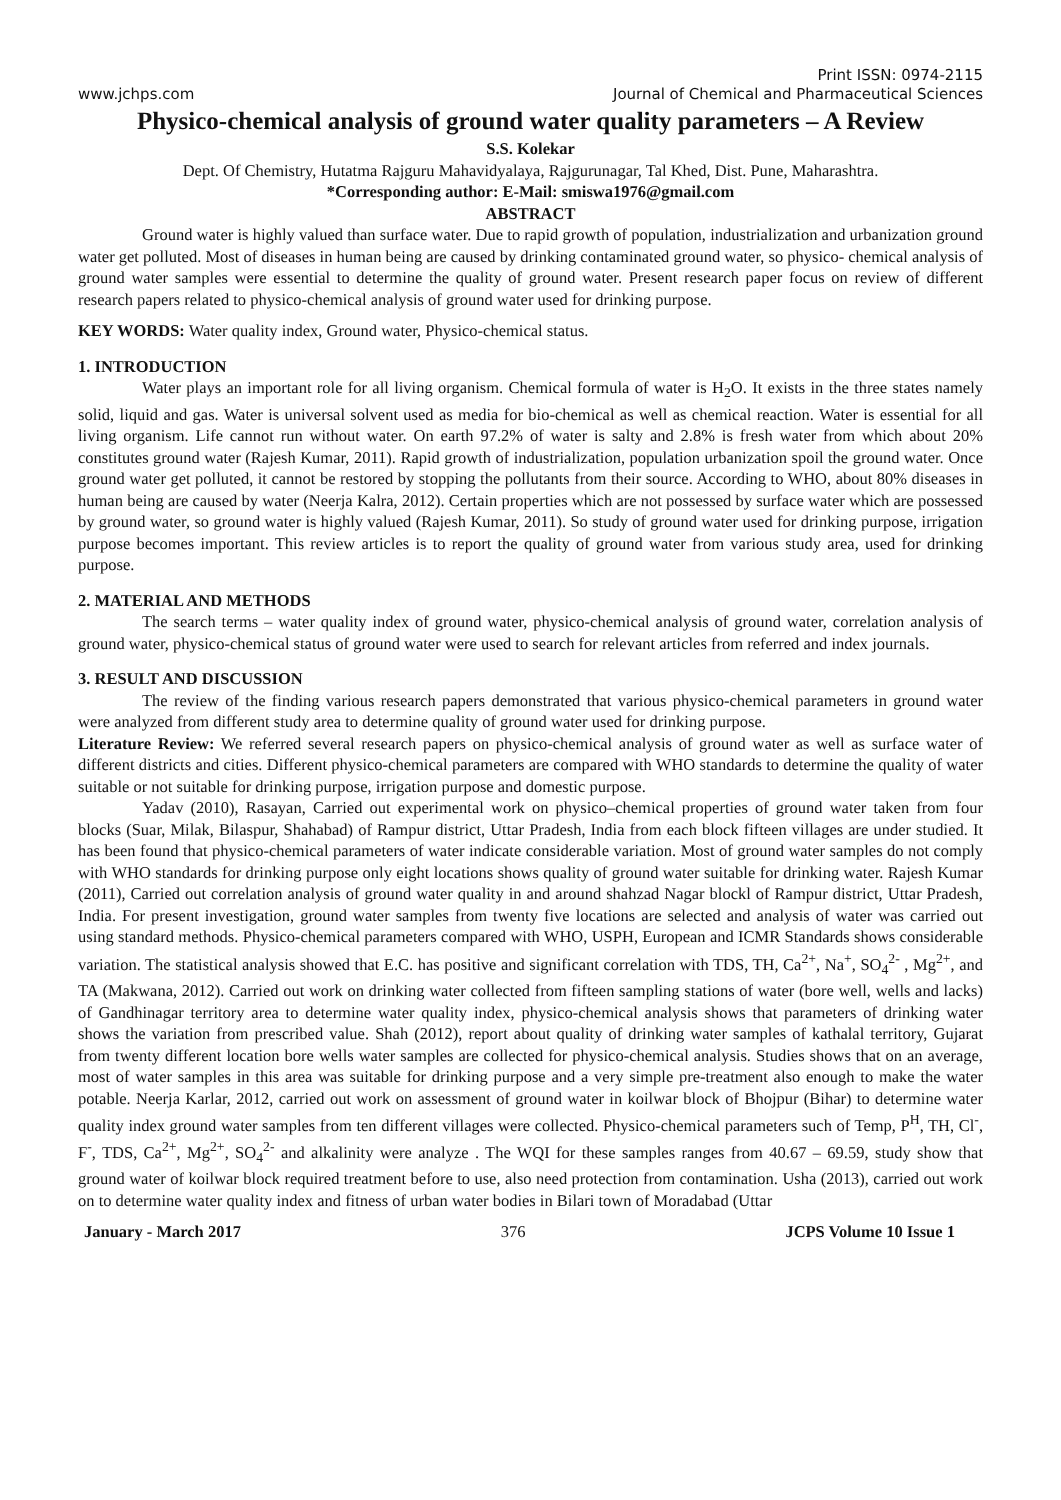Print ISSN: 0974-2115
www.jchps.com Journal of Chemical and Pharmaceutical Sciences
Physico-chemical analysis of ground water quality parameters – A Review
S.S. Kolekar
Dept. Of Chemistry, Hutatma Rajguru Mahavidyalaya, Rajgurunagar, Tal Khed, Dist. Pune, Maharashtra.
*Corresponding author: E-Mail: smiswa1976@gmail.com
ABSTRACT
Ground water is highly valued than surface water. Due to rapid growth of population, industrialization and urbanization ground water get polluted. Most of diseases in human being are caused by drinking contaminated ground water, so physico- chemical analysis of ground water samples were essential to determine the quality of ground water. Present research paper focus on review of different research papers related to physico-chemical analysis of ground water used for drinking purpose.
KEY WORDS: Water quality index, Ground water, Physico-chemical status.
1. INTRODUCTION
Water plays an important role for all living organism. Chemical formula of water is H<sub>2</sub>O. It exists in the three states namely solid, liquid and gas. Water is universal solvent used as media for bio-chemical as well as chemical reaction. Water is essential for all living organism. Life cannot run without water. On earth 97.2% of water is salty and 2.8% is fresh water from which about 20% constitutes ground water (Rajesh Kumar, 2011). Rapid growth of industrialization, population urbanization spoil the ground water. Once ground water get polluted, it cannot be restored by stopping the pollutants from their source. According to WHO, about 80% diseases in human being are caused by water (Neerja Kalra, 2012). Certain properties which are not possessed by surface water which are possessed by ground water, so ground water is highly valued (Rajesh Kumar, 2011). So study of ground water used for drinking purpose, irrigation purpose becomes important. This review articles is to report the quality of ground water from various study area, used for drinking purpose.
2. MATERIAL AND METHODS
The search terms – water quality index of ground water, physico-chemical analysis of ground water, correlation analysis of ground water, physico-chemical status of ground water were used to search for relevant articles from referred and index journals.
3. RESULT AND DISCUSSION
The review of the finding various research papers demonstrated that various physico-chemical parameters in ground water were analyzed from different study area to determine quality of ground water used for drinking purpose.
Literature Review: We referred several research papers on physico-chemical analysis of ground water as well as surface water of different districts and cities. Different physico-chemical parameters are compared with WHO standards to determine the quality of water suitable or not suitable for drinking purpose, irrigation purpose and domestic purpose.
Yadav (2010), Rasayan, Carried out experimental work on physico–chemical properties of ground water taken from four blocks (Suar, Milak, Bilaspur, Shahabad) of Rampur district, Uttar Pradesh, India from each block fifteen villages are under studied. It has been found that physico-chemical parameters of water indicate considerable variation. Most of ground water samples do not comply with WHO standards for drinking purpose only eight locations shows quality of ground water suitable for drinking water. Rajesh Kumar (2011), Carried out correlation analysis of ground water quality in and around shahzad Nagar blockl of Rampur district, Uttar Pradesh, India. For present investigation, ground water samples from twenty five locations are selected and analysis of water was carried out using standard methods. Physico-chemical parameters compared with WHO, USPH, European and ICMR Standards shows considerable variation. The statistical analysis showed that E.C. has positive and significant correlation with TDS, TH, Ca<sup>2+</sup>, Na<sup>+</sup>, SO<sub>4</sub><sup>2-</sup> , Mg<sup>2+</sup>, and TA (Makwana, 2012). Carried out work on drinking water collected from fifteen sampling stations of water (bore well, wells and lacks) of Gandhinagar territory area to determine water quality index, physico-chemical analysis shows that parameters of drinking water shows the variation from prescribed value. Shah (2012), report about quality of drinking water samples of kathalal territory, Gujarat from twenty different location bore wells water samples are collected for physico-chemical analysis. Studies shows that on an average, most of water samples in this area was suitable for drinking purpose and a very simple pre-treatment also enough to make the water potable. Neerja Karlar, 2012, carried out work on assessment of ground water in koilwar block of Bhojpur (Bihar) to determine water quality index ground water samples from ten different villages were collected. Physico-chemical parameters such of Temp, P<sup>H</sup>, TH, Cl<sup>-</sup>, F<sup>-</sup>, TDS, Ca<sup>2+</sup>, Mg<sup>2+</sup>, SO<sub>4</sub><sup>2-</sup> and alkalinity were analyze . The WQI for these samples ranges from 40.67 – 69.59, study show that ground water of koilwar block required treatment before to use, also need protection from contamination. Usha (2013), carried out work on to determine water quality index and fitness of urban water bodies in Bilari town of Moradabad (Uttar
January - March 2017 376 JCPS Volume 10 Issue 1